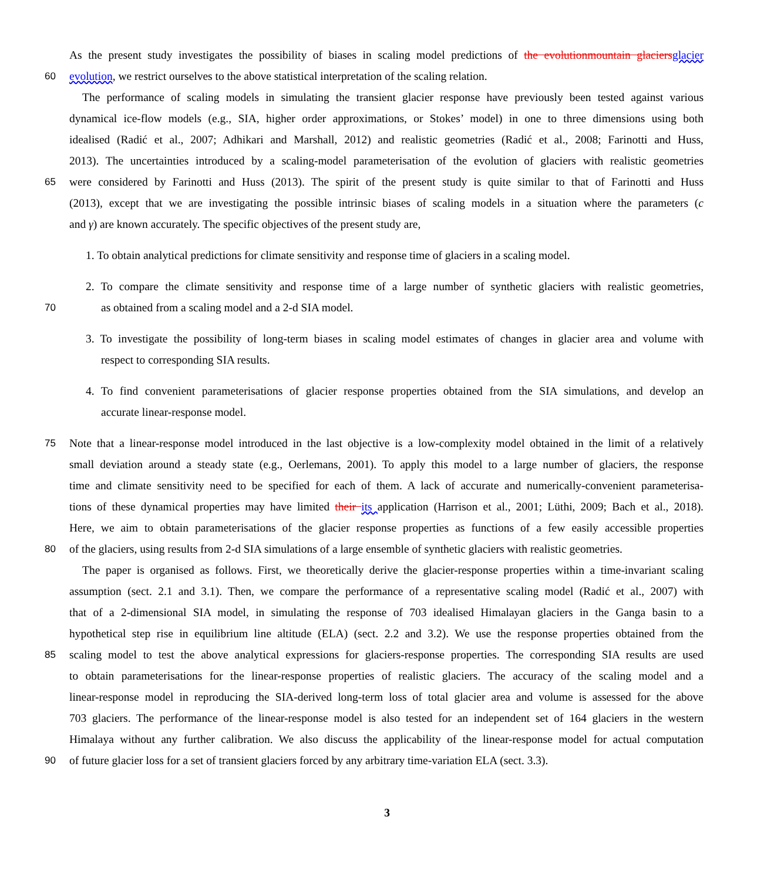As the present study investigates the possibility of biases in scaling model predictions of the evolutionmountain glaciers glacier
60 evolution, we restrict ourselves to the above statistical interpretation of the scaling relation.
The performance of scaling models in simulating the transient glacier response have previously been tested against various
dynamical ice-flow models (e.g., SIA, higher order approximations, or Stokes’ model) in one to three dimensions using both
idealised (Radić et al., 2007; Adhikari and Marshall, 2012) and realistic geometries (Radić et al., 2008; Farinotti and Huss,
2013). The uncertainties introduced by a scaling-model parameterisation of the evolution of glaciers with realistic geometries
65 were considered by Farinotti and Huss (2013). The spirit of the present study is quite similar to that of Farinotti and Huss
(2013), except that we are investigating the possible intrinsic biases of scaling models in a situation where the parameters (c
and γ) are known accurately. The specific objectives of the present study are,
1. To obtain analytical predictions for climate sensitivity and response time of glaciers in a scaling model.
2. To compare the climate sensitivity and response time of a large number of synthetic glaciers with realistic geometries,
70 as obtained from a scaling model and a 2-d SIA model.
3. To investigate the possibility of long-term biases in scaling model estimates of changes in glacier area and volume with
respect to corresponding SIA results.
4. To find convenient parameterisations of glacier response properties obtained from the SIA simulations, and develop an
accurate linear-response model.
75 Note that a linear-response model introduced in the last objective is a low-complexity model obtained in the limit of a relatively
small deviation around a steady state (e.g., Oerlemans, 2001). To apply this model to a large number of glaciers, the response
time and climate sensitivity need to be specified for each of them. A lack of accurate and numerically-convenient parameterisa-
tions of these dynamical properties may have limited their its application (Harrison et al., 2001; Lüthi, 2009; Bach et al., 2018).
Here, we aim to obtain parameterisations of the glacier response properties as functions of a few easily accessible properties
80 of the glaciers, using results from 2-d SIA simulations of a large ensemble of synthetic glaciers with realistic geometries.
The paper is organised as follows. First, we theoretically derive the glacier-response properties within a time-invariant scaling
assumption (sect. 2.1 and 3.1). Then, we compare the performance of a representative scaling model (Radić et al., 2007) with
that of a 2-dimensional SIA model, in simulating the response of 703 idealised Himalayan glaciers in the Ganga basin to a
hypothetical step rise in equilibrium line altitude (ELA) (sect. 2.2 and 3.2). We use the response properties obtained from the
85 scaling model to test the above analytical expressions for glaciers-response properties. The corresponding SIA results are used
to obtain parameterisations for the linear-response properties of realistic glaciers. The accuracy of the scaling model and a
linear-response model in reproducing the SIA-derived long-term loss of total glacier area and volume is assessed for the above
703 glaciers. The performance of the linear-response model is also tested for an independent set of 164 glaciers in the western
Himalaya without any further calibration. We also discuss the applicability of the linear-response model for actual computation
90 of future glacier loss for a set of transient glaciers forced by any arbitrary time-variation ELA (sect. 3.3).
3